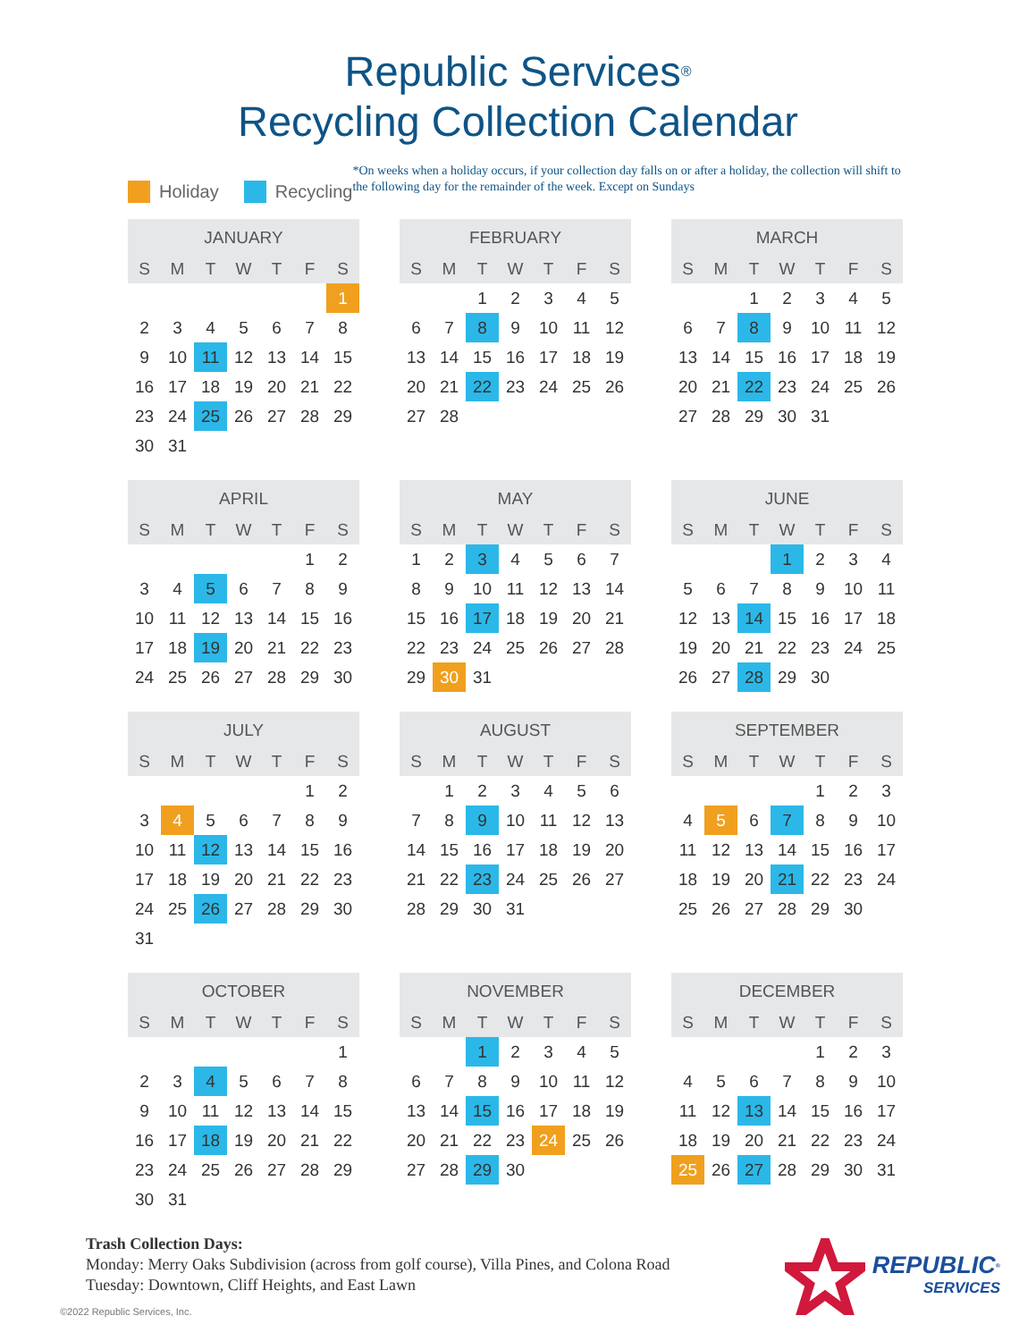Republic Services<sup>®</sup>
Recycling Collection Calendar
Holiday Recycling
*On weeks when a holiday occurs, if your collection day falls on or after a holiday, the collection will shift to the following day for the remainder of the week. Except on Sundays
| JANUARY | | | | | | |
| --- | --- | --- | --- | --- | --- | --- |
| S | M | T | W | T | F | S |
| | | | | | | 1 |
| 2 | 3 | 4 | 5 | 6 | 7 | 8 |
| 9 | 10 | 11 | 12 | 13 | 14 | 15 |
| 16 | 17 | 18 | 19 | 20 | 21 | 22 |
| 23 | 24 | 25 | 26 | 27 | 28 | 29 |
| 30 | 31 | | | | | |
| FEBRUARY | | | | | | |
| --- | --- | --- | --- | --- | --- | --- |
| S | M | T | W | T | F | S |
| | | 1 | 2 | 3 | 4 | 5 |
| 6 | 7 | 8 | 9 | 10 | 11 | 12 |
| 13 | 14 | 15 | 16 | 17 | 18 | 19 |
| 20 | 21 | 22 | 23 | 24 | 25 | 26 |
| 27 | 28 | | | | | |
| MARCH | | | | | | |
| --- | --- | --- | --- | --- | --- | --- |
| S | M | T | W | T | F | S |
| | | 1 | 2 | 3 | 4 | 5 |
| 6 | 7 | 8 | 9 | 10 | 11 | 12 |
| 13 | 14 | 15 | 16 | 17 | 18 | 19 |
| 20 | 21 | 22 | 23 | 24 | 25 | 26 |
| 27 | 28 | 29 | 30 | 31 | | |
| APRIL | | | | | | |
| --- | --- | --- | --- | --- | --- | --- |
| S | M | T | W | T | F | S |
| | | | | | 1 | 2 |
| 3 | 4 | 5 | 6 | 7 | 8 | 9 |
| 10 | 11 | 12 | 13 | 14 | 15 | 16 |
| 17 | 18 | 19 | 20 | 21 | 22 | 23 |
| 24 | 25 | 26 | 27 | 28 | 29 | 30 |
| MAY | | | | | | |
| --- | --- | --- | --- | --- | --- | --- |
| S | M | T | W | T | F | S |
| 1 | 2 | 3 | 4 | 5 | 6 | 7 |
| 8 | 9 | 10 | 11 | 12 | 13 | 14 |
| 15 | 16 | 17 | 18 | 19 | 20 | 21 |
| 22 | 23 | 24 | 25 | 26 | 27 | 28 |
| 29 | 30 | 31 | | | | |
| JUNE | | | | | | |
| --- | --- | --- | --- | --- | --- | --- |
| S | M | T | W | T | F | S |
| | | | 1 | 2 | 3 | 4 |
| 5 | 6 | 7 | 8 | 9 | 10 | 11 |
| 12 | 13 | 14 | 15 | 16 | 17 | 18 |
| 19 | 20 | 21 | 22 | 23 | 24 | 25 |
| 26 | 27 | 28 | 29 | 30 | | |
| JULY | | | | | | |
| --- | --- | --- | --- | --- | --- | --- |
| S | M | T | W | T | F | S |
| | | | | | 1 | 2 |
| 3 | 4 | 5 | 6 | 7 | 8 | 9 |
| 10 | 11 | 12 | 13 | 14 | 15 | 16 |
| 17 | 18 | 19 | 20 | 21 | 22 | 23 |
| 24 | 25 | 26 | 27 | 28 | 29 | 30 |
| 31 | | | | | | |
| AUGUST | | | | | | |
| --- | --- | --- | --- | --- | --- | --- |
| S | M | T | W | T | F | S |
| | 1 | 2 | 3 | 4 | 5 | 6 |
| 7 | 8 | 9 | 10 | 11 | 12 | 13 |
| 14 | 15 | 16 | 17 | 18 | 19 | 20 |
| 21 | 22 | 23 | 24 | 25 | 26 | 27 |
| 28 | 29 | 30 | 31 | | | |
| SEPTEMBER | | | | | | |
| --- | --- | --- | --- | --- | --- | --- |
| S | M | T | W | T | F | S |
| | | | | 1 | 2 | 3 |
| 4 | 5 | 6 | 7 | 8 | 9 | 10 |
| 11 | 12 | 13 | 14 | 15 | 16 | 17 |
| 18 | 19 | 20 | 21 | 22 | 23 | 24 |
| 25 | 26 | 27 | 28 | 29 | 30 | |
| OCTOBER | | | | | | |
| --- | --- | --- | --- | --- | --- | --- |
| S | M | T | W | T | F | S |
| | | | | | | 1 |
| 2 | 3 | 4 | 5 | 6 | 7 | 8 |
| 9 | 10 | 11 | 12 | 13 | 14 | 15 |
| 16 | 17 | 18 | 19 | 20 | 21 | 22 |
| 23 | 24 | 25 | 26 | 27 | 28 | 29 |
| 30 | 31 | | | | | |
| NOVEMBER | | | | | | |
| --- | --- | --- | --- | --- | --- | --- |
| S | M | T | W | T | F | S |
| | | 1 | 2 | 3 | 4 | 5 |
| 6 | 7 | 8 | 9 | 10 | 11 | 12 |
| 13 | 14 | 15 | 16 | 17 | 18 | 19 |
| 20 | 21 | 22 | 23 | 24 | 25 | 26 |
| 27 | 28 | 29 | 30 | | | |
| DECEMBER | | | | | | |
| --- | --- | --- | --- | --- | --- | --- |
| S | M | T | W | T | F | S |
| | | | | 1 | 2 | 3 |
| 4 | 5 | 6 | 7 | 8 | 9 | 10 |
| 11 | 12 | 13 | 14 | 15 | 16 | 17 |
| 18 | 19 | 20 | 21 | 22 | 23 | 24 |
| 25 | 26 | 27 | 28 | 29 | 30 | 31 |
Trash Collection Days:
Monday: Merry Oaks Subdivision (across from golf course), Villa Pines, and Colona Road
Tuesday: Downtown, Cliff Heights, and East Lawn
©2022 Republic Services, Inc.
REPUBLIC<sup>®</sup>
SERVICES